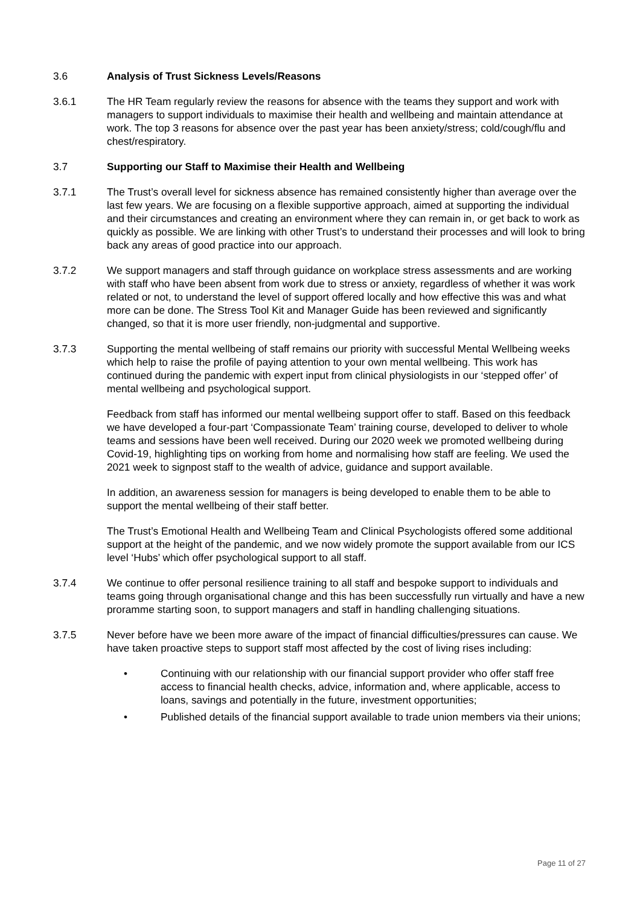3.6 Analysis of Trust Sickness Levels/Reasons
3.6.1 The HR Team regularly review the reasons for absence with the teams they support and work with managers to support individuals to maximise their health and wellbeing and maintain attendance at work. The top 3 reasons for absence over the past year has been anxiety/stress; cold/cough/flu and chest/respiratory.
3.7 Supporting our Staff to Maximise their Health and Wellbeing
3.7.1 The Trust’s overall level for sickness absence has remained consistently higher than average over the last few years. We are focusing on a flexible supportive approach, aimed at supporting the individual and their circumstances and creating an environment where they can remain in, or get back to work as quickly as possible. We are linking with other Trust’s to understand their processes and will look to bring back any areas of good practice into our approach.
3.7.2 We support managers and staff through guidance on workplace stress assessments and are working with staff who have been absent from work due to stress or anxiety, regardless of whether it was work related or not, to understand the level of support offered locally and how effective this was and what more can be done. The Stress Tool Kit and Manager Guide has been reviewed and significantly changed, so that it is more user friendly, non-judgmental and supportive.
3.7.3 Supporting the mental wellbeing of staff remains our priority with successful Mental Wellbeing weeks which help to raise the profile of paying attention to your own mental wellbeing. This work has continued during the pandemic with expert input from clinical physiologists in our ‘stepped offer’ of mental wellbeing and psychological support.
Feedback from staff has informed our mental wellbeing support offer to staff. Based on this feedback we have developed a four-part ‘Compassionate Team’ training course, developed to deliver to whole teams and sessions have been well received. During our 2020 week we promoted wellbeing during Covid-19, highlighting tips on working from home and normalising how staff are feeling. We used the 2021 week to signpost staff to the wealth of advice, guidance and support available.
In addition, an awareness session for managers is being developed to enable them to be able to support the mental wellbeing of their staff better.
The Trust’s Emotional Health and Wellbeing Team and Clinical Psychologists offered some additional support at the height of the pandemic, and we now widely promote the support available from our ICS level ‘Hubs’ which offer psychological support to all staff.
3.7.4 We continue to offer personal resilience training to all staff and bespoke support to individuals and teams going through organisational change and this has been successfully run virtually and have a new proramme starting soon, to support managers and staff in handling challenging situations.
3.7.5 Never before have we been more aware of the impact of financial difficulties/pressures can cause. We have taken proactive steps to support staff most affected by the cost of living rises including:
• Continuing with our relationship with our financial support provider who offer staff free access to financial health checks, advice, information and, where applicable, access to loans, savings and potentially in the future, investment opportunities;
• Published details of the financial support available to trade union members via their unions;
Page 11 of 27